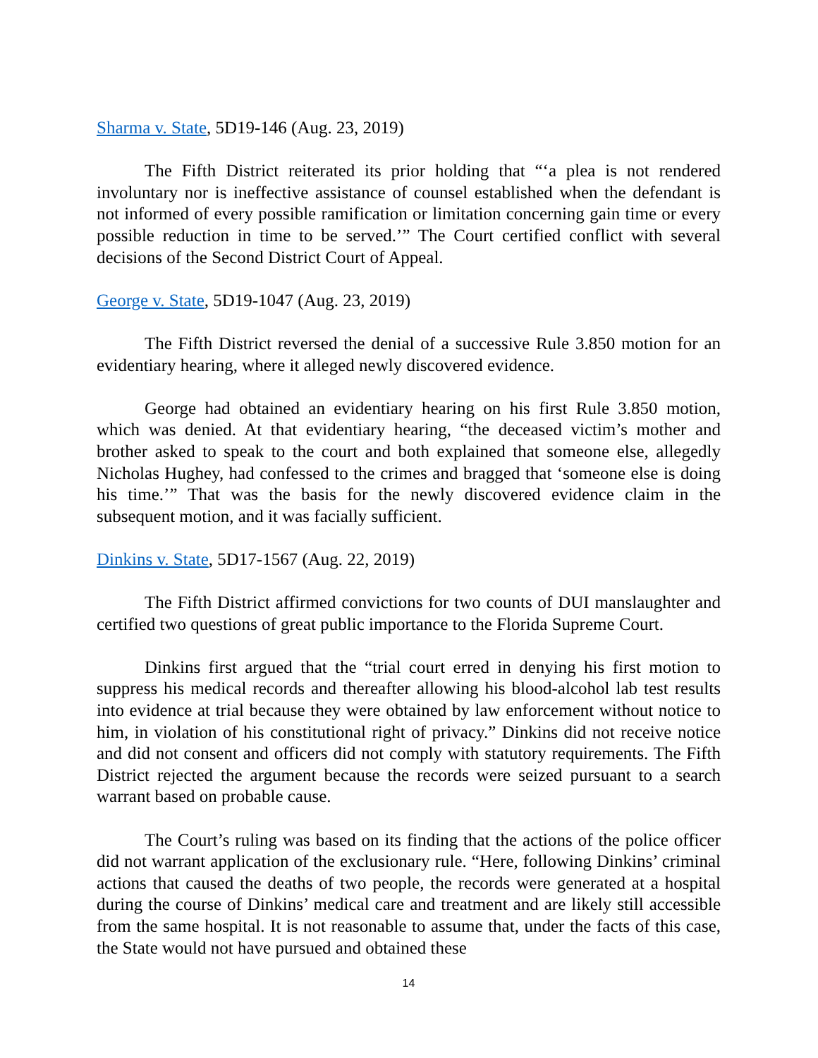Sharma v. State, 5D19-146 (Aug. 23, 2019)
The Fifth District reiterated its prior holding that “‘a plea is not rendered involuntary nor is ineffective assistance of counsel established when the defendant is not informed of every possible ramification or limitation concerning gain time or every possible reduction in time to be served.’” The Court certified conflict with several decisions of the Second District Court of Appeal.
George v. State, 5D19-1047 (Aug. 23, 2019)
The Fifth District reversed the denial of a successive Rule 3.850 motion for an evidentiary hearing, where it alleged newly discovered evidence.
George had obtained an evidentiary hearing on his first Rule 3.850 motion, which was denied. At that evidentiary hearing, “the deceased victim’s mother and brother asked to speak to the court and both explained that someone else, allegedly Nicholas Hughey, had confessed to the crimes and bragged that ‘someone else is doing his time.’” That was the basis for the newly discovered evidence claim in the subsequent motion, and it was facially sufficient.
Dinkins v. State, 5D17-1567 (Aug. 22, 2019)
The Fifth District affirmed convictions for two counts of DUI manslaughter and certified two questions of great public importance to the Florida Supreme Court.
Dinkins first argued that the “trial court erred in denying his first motion to suppress his medical records and thereafter allowing his blood-alcohol lab test results into evidence at trial because they were obtained by law enforcement without notice to him, in violation of his constitutional right of privacy.” Dinkins did not receive notice and did not consent and officers did not comply with statutory requirements. The Fifth District rejected the argument because the records were seized pursuant to a search warrant based on probable cause.
The Court’s ruling was based on its finding that the actions of the police officer did not warrant application of the exclusionary rule. “Here, following Dinkins’ criminal actions that caused the deaths of two people, the records were generated at a hospital during the course of Dinkins’ medical care and treatment and are likely still accessible from the same hospital. It is not reasonable to assume that, under the facts of this case, the State would not have pursued and obtained these
14